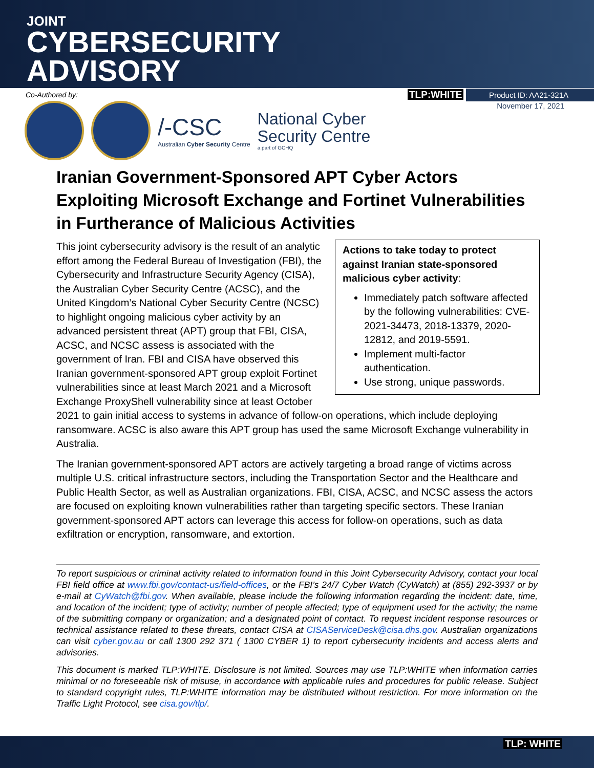JOINT
CYBERSECURITY
ADVISORY
Co-Authored by: TLP:WHITE Product ID: AA21-321A
November 17, 2021
/-CSC
Australian Cyber Security Centre
National Cyber
Security Centre
a part of GCHQ
Iranian Government-Sponsored APT Cyber Actors Exploiting Microsoft Exchange and Fortinet Vulnerabilities in Furtherance of Malicious Activities
Actions to take today to protect against Iranian state-sponsored malicious cyber activity:
Immediately patch software affected by the following vulnerabilities: CVE-2021-34473, 2018-13379, 2020-12812, and 2019-5591.
Implement multi-factor authentication.
Use strong, unique passwords.
This joint cybersecurity advisory is the result of an analytic effort among the Federal Bureau of Investigation (FBI), the Cybersecurity and Infrastructure Security Agency (CISA), the Australian Cyber Security Centre (ACSC), and the United Kingdom’s National Cyber Security Centre (NCSC) to highlight ongoing malicious cyber activity by an advanced persistent threat (APT) group that FBI, CISA, ACSC, and NCSC assess is associated with the government of Iran. FBI and CISA have observed this Iranian government-sponsored APT group exploit Fortinet vulnerabilities since at least March 2021 and a Microsoft Exchange ProxyShell vulnerability since at least October 2021 to gain initial access to systems in advance of follow-on operations, which include deploying ransomware. ACSC is also aware this APT group has used the same Microsoft Exchange vulnerability in Australia.
The Iranian government-sponsored APT actors are actively targeting a broad range of victims across multiple U.S. critical infrastructure sectors, including the Transportation Sector and the Healthcare and Public Health Sector, as well as Australian organizations. FBI, CISA, ACSC, and NCSC assess the actors are focused on exploiting known vulnerabilities rather than targeting specific sectors. These Iranian government-sponsored APT actors can leverage this access for follow-on operations, such as data exfiltration or encryption, ransomware, and extortion.
To report suspicious or criminal activity related to information found in this Joint Cybersecurity Advisory, contact your local FBI field office at www.fbi.gov/contact-us/field-offices, or the FBI’s 24/7 Cyber Watch (CyWatch) at (855) 292-3937 or by e-mail at CyWatch@fbi.gov. When available, please include the following information regarding the incident: date, time, and location of the incident; type of activity; number of people affected; type of equipment used for the activity; the name of the submitting company or organization; and a designated point of contact. To request incident response resources or technical assistance related to these threats, contact CISA at CISAServiceDesk@cisa.dhs.gov. Australian organizations can visit cyber.gov.au or call 1300 292 371 ( 1300 CYBER 1) to report cybersecurity incidents and access alerts and advisories.
This document is marked TLP:WHITE. Disclosure is not limited. Sources may use TLP:WHITE when information carries minimal or no foreseeable risk of misuse, in accordance with applicable rules and procedures for public release. Subject to standard copyright rules, TLP:WHITE information may be distributed without restriction. For more information on the Traffic Light Protocol, see cisa.gov/tlp/.
TLP: WHITE